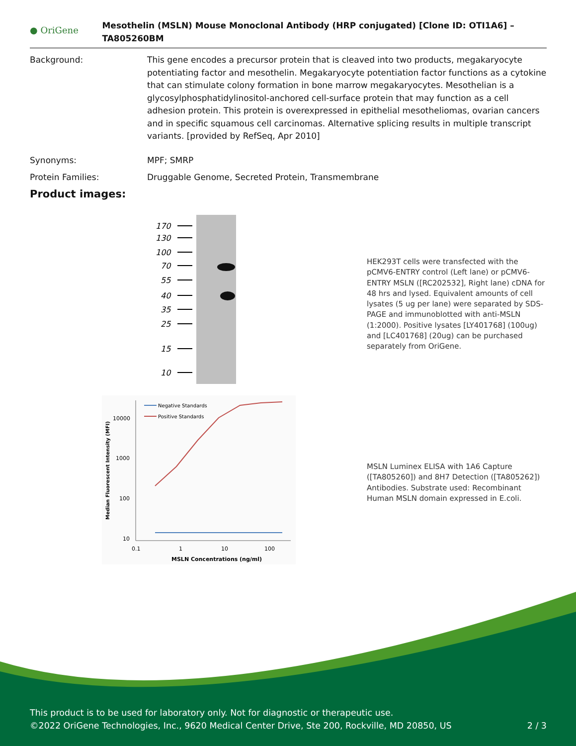● OriGene
Mesothelin (MSLN) Mouse Monoclonal Antibody (HRP conjugated) [Clone ID: OTI1A6] – TA805260BM
Background: This gene encodes a precursor protein that is cleaved into two products, megakaryocyte potentiating factor and mesothelin. Megakaryocyte potentiation factor functions as a cytokine that can stimulate colony formation in bone marrow megakaryocytes. Mesothelian is a glycosylphosphatidylinositol-anchored cell-surface protein that may function as a cell adhesion protein. This protein is overexpressed in epithelial mesotheliomas, ovarian cancers and in specific squamous cell carcinomas. Alternative splicing results in multiple transcript variants. [provided by RefSeq, Apr 2010]
Synonyms: MPF; SMRP
Protein Families: Druggable Genome, Secreted Protein, Transmembrane
Product images:
170
130
100
70
55
40
35
25
15
10
HEK293T cells were transfected with the pCMV6-ENTRY control (Left lane) or pCMV6-ENTRY MSLN ([RC202532], Right lane) cDNA for 48 hrs and lysed. Equivalent amounts of cell lysates (5 ug per lane) were separated by SDS-PAGE and immunoblotted with anti-MSLN (1:2000). Positive lysates [LY401768] (100ug) and [LC401768] (20ug) can be purchased separately from OriGene.
10000
1000
100
10
0.1
1
10
100
MSLN Concentrations (ng/ml)
Median Fluorescent Intensity (MFI)
Negative Standards
Positive Standards
MSLN Luminex ELISA with 1A6 Capture ([TA805260]) and 8H7 Detection ([TA805262]) Antibodies. Substrate used: Recombinant Human MSLN domain expressed in E.coli.
This product is to be used for laboratory only. Not for diagnostic or therapeutic use.
©2022 OriGene Technologies, Inc., 9620 Medical Center Drive, Ste 200, Rockville, MD 20850, US 2 / 3